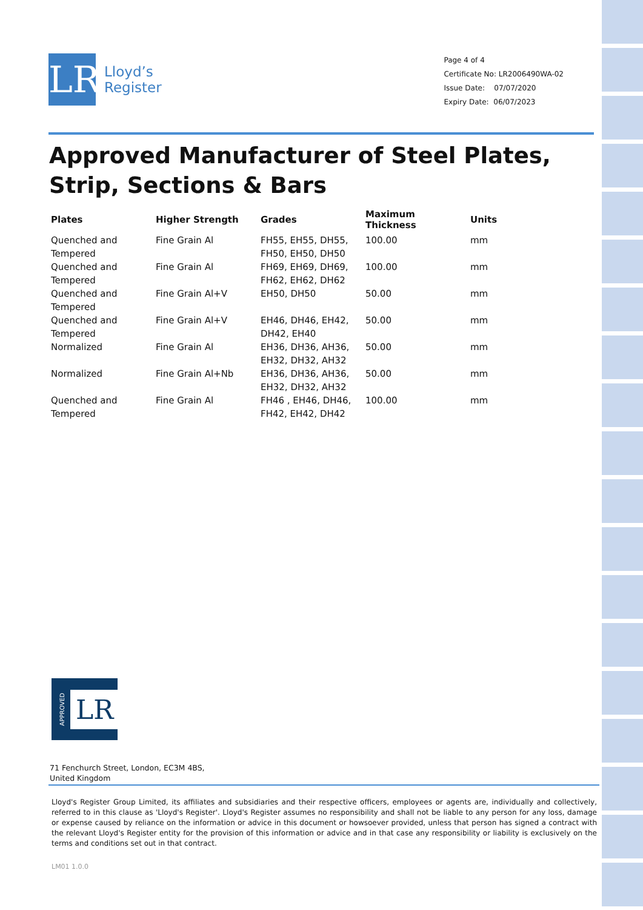LR
Lloyd’s
Register
Page 4 of 4
Certificate No: LR2006490WA-02
Issue Date: 07/07/2020
Expiry Date: 06/07/2023
Approved Manufacturer of Steel Plates, Strip, Sections & Bars
| Plates | Higher Strength | Grades | Maximum Thickness | Units |
| --- | --- | --- | --- | --- |
| Quenched and Tempered | Fine Grain Al | FH55, EH55, DH55, FH50, EH50, DH50 | 100.00 | mm |
| Quenched and Tempered | Fine Grain Al | FH69, EH69, DH69, FH62, EH62, DH62 | 100.00 | mm |
| Quenched and Tempered | Fine Grain Al+V | EH50, DH50 | 50.00 | mm |
| Quenched and Tempered | Fine Grain Al+V | EH46, DH46, EH42, DH42, EH40 | 50.00 | mm |
| Normalized | Fine Grain Al | EH36, DH36, AH36, EH32, DH32, AH32 | 50.00 | mm |
| Normalized | Fine Grain Al+Nb | EH36, DH36, AH36, EH32, DH32, AH32 | 50.00 | mm |
| Quenched and Tempered | Fine Grain Al | FH46 , EH46, DH46, FH42, EH42, DH42 | 100.00 | mm |
APPROVED LR
71 Fenchurch Street, London, EC3M 4BS, United Kingdom
Lloyd's Register Group Limited, its affiliates and subsidiaries and their respective officers, employees or agents are, individually and collectively, referred to in this clause as 'Lloyd's Register'. Lloyd's Register assumes no responsibility and shall not be liable to any person for any loss, damage or expense caused by reliance on the information or advice in this document or howsoever provided, unless that person has signed a contract with the relevant Lloyd's Register entity for the provision of this information or advice and in that case any responsibility or liability is exclusively on the terms and conditions set out in that contract.
LM01 1.0.0